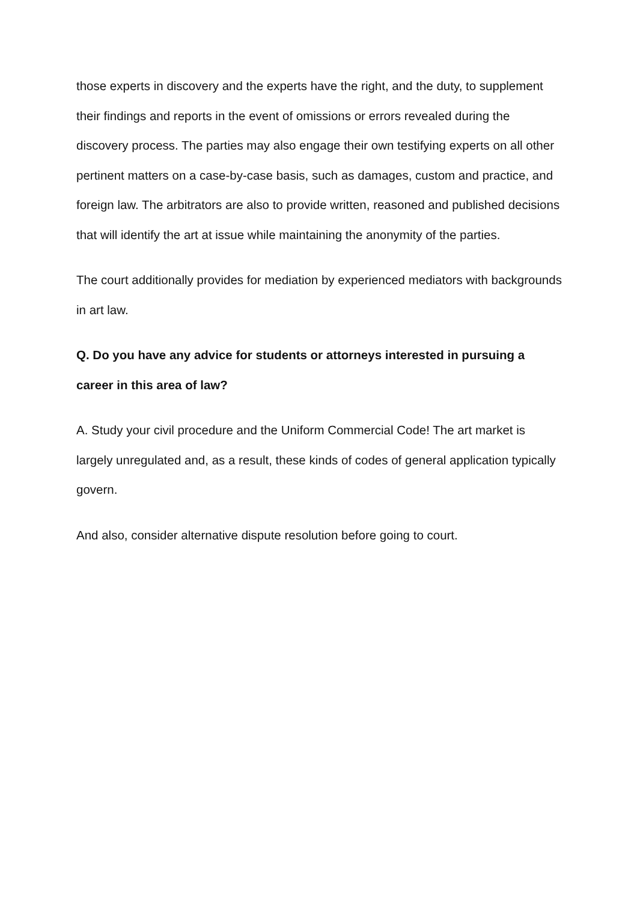those experts in discovery and the experts have the right, and the duty, to supplement their findings and reports in the event of omissions or errors revealed during the discovery process. The parties may also engage their own testifying experts on all other pertinent matters on a case-by-case basis, such as damages, custom and practice, and foreign law. The arbitrators are also to provide written, reasoned and published decisions that will identify the art at issue while maintaining the anonymity of the parties.
The court additionally provides for mediation by experienced mediators with backgrounds in art law.
Q. Do you have any advice for students or attorneys interested in pursuing a career in this area of law?
A. Study your civil procedure and the Uniform Commercial Code! The art market is largely unregulated and, as a result, these kinds of codes of general application typically govern.
And also, consider alternative dispute resolution before going to court.